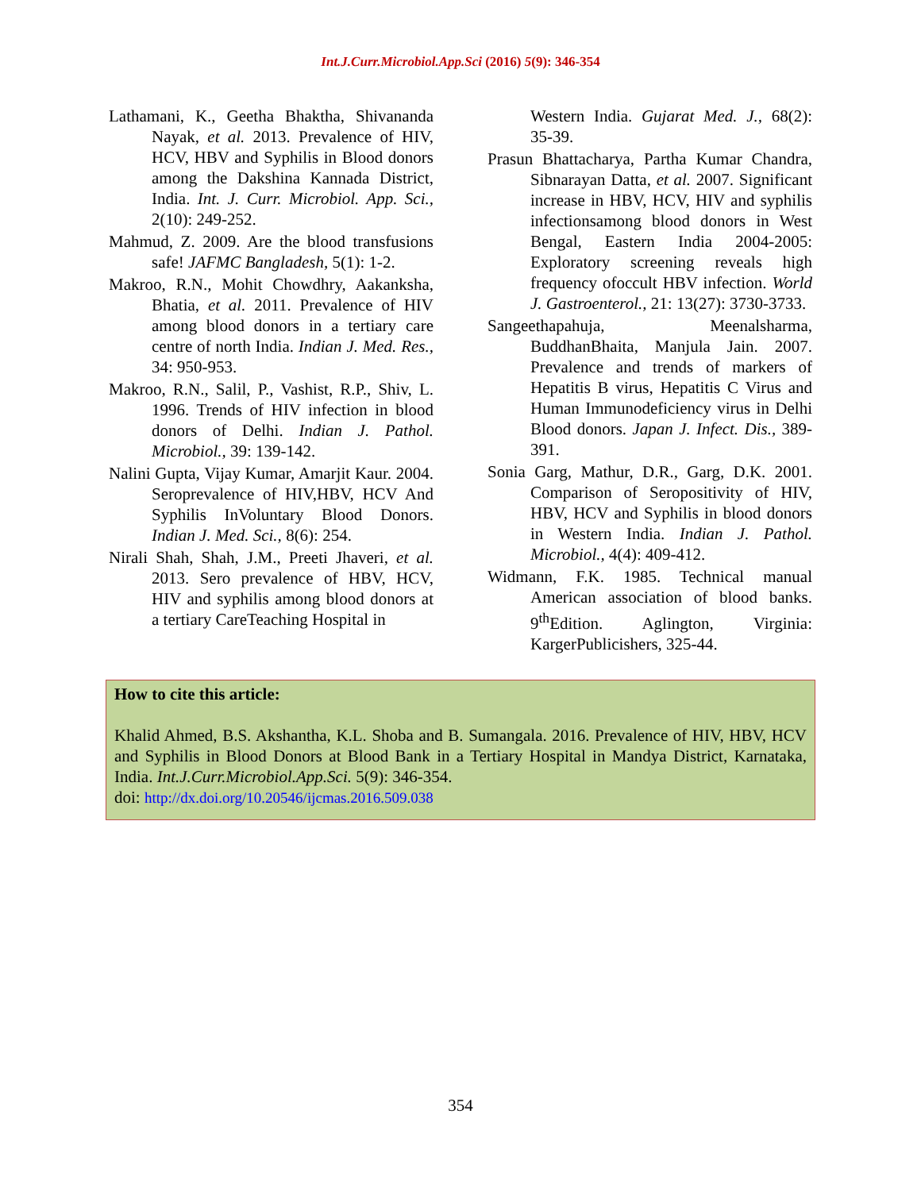Int.J.Curr.Microbiol.App.Sci (2016) 5(9): 346-354
Lathamani, K., Geetha Bhaktha, Shivananda Nayak, et al. 2013. Prevalence of HIV, HCV, HBV and Syphilis in Blood donors among the Dakshina Kannada District, India. Int. J. Curr. Microbiol. App. Sci., 2(10): 249-252.
Mahmud, Z. 2009. Are the blood transfusions safe! JAFMC Bangladesh, 5(1): 1-2.
Makroo, R.N., Mohit Chowdhry, Aakanksha, Bhatia, et al. 2011. Prevalence of HIV among blood donors in a tertiary care centre of north India. Indian J. Med. Res., 34: 950-953.
Makroo, R.N., Salil, P., Vashist, R.P., Shiv, L. 1996. Trends of HIV infection in blood donors of Delhi. Indian J. Pathol. Microbiol., 39: 139-142.
Nalini Gupta, Vijay Kumar, Amarjit Kaur. 2004. Seroprevalence of HIV,HBV, HCV And Syphilis InVoluntary Blood Donors. Indian J. Med. Sci., 8(6): 254.
Nirali Shah, Shah, J.M., Preeti Jhaveri, et al. 2013. Sero prevalence of HBV, HCV, HIV and syphilis among blood donors at a tertiary CareTeaching Hospital in
Western India. Gujarat Med. J., 68(2): 35-39.
Prasun Bhattacharya, Partha Kumar Chandra, Sibnarayan Datta, et al. 2007. Significant increase in HBV, HCV, HIV and syphilis infectionsamong blood donors in West Bengal, Eastern India 2004-2005: Exploratory screening reveals high frequency ofoccult HBV infection. World J. Gastroenterol., 21: 13(27): 3730-3733.
Sangeethapahuja, Meenalsharma, BuddhanBhaita, Manjula Jain. 2007. Prevalence and trends of markers of Hepatitis B virus, Hepatitis C Virus and Human Immunodeficiency virus in Delhi Blood donors. Japan J. Infect. Dis., 389-391.
Sonia Garg, Mathur, D.R., Garg, D.K. 2001. Comparison of Seropositivity of HIV, HBV, HCV and Syphilis in blood donors in Western India. Indian J. Pathol. Microbiol., 4(4): 409-412.
Widmann, F.K. 1985. Technical manual American association of blood banks. 9<sup>th</sup>Edition. Aglington, Virginia: KargerPublicishers, 325-44.
How to cite this article:
Khalid Ahmed, B.S. Akshantha, K.L. Shoba and B. Sumangala. 2016. Prevalence of HIV, HBV, HCV and Syphilis in Blood Donors at Blood Bank in a Tertiary Hospital in Mandya District, Karnataka, India. Int.J.Curr.Microbiol.App.Sci. 5(9): 346-354.
doi: http://dx.doi.org/10.20546/ijcmas.2016.509.038
354